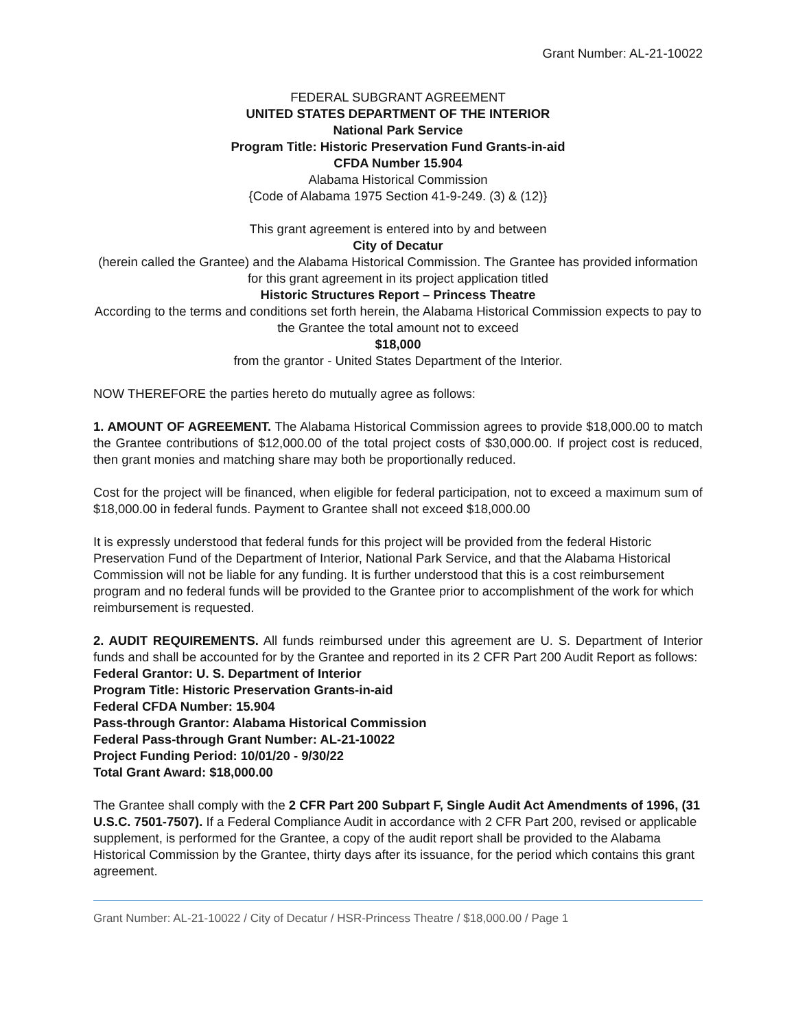Grant Number: AL-21-10022
FEDERAL SUBGRANT AGREEMENT
UNITED STATES DEPARTMENT OF THE INTERIOR
National Park Service
Program Title: Historic Preservation Fund Grants-in-aid
CFDA Number 15.904
Alabama Historical Commission
{Code of Alabama 1975 Section 41-9-249. (3) & (12)}
This grant agreement is entered into by and between
City of Decatur
(herein called the Grantee) and the Alabama Historical Commission. The Grantee has provided information for this grant agreement in its project application titled
Historic Structures Report – Princess Theatre
According to the terms and conditions set forth herein, the Alabama Historical Commission expects to pay to the Grantee the total amount not to exceed
$18,000
from the grantor - United States Department of the Interior.
NOW THEREFORE the parties hereto do mutually agree as follows:
1. AMOUNT OF AGREEMENT. The Alabama Historical Commission agrees to provide $18,000.00 to match the Grantee contributions of $12,000.00 of the total project costs of $30,000.00. If project cost is reduced, then grant monies and matching share may both be proportionally reduced.
Cost for the project will be financed, when eligible for federal participation, not to exceed a maximum sum of $18,000.00 in federal funds. Payment to Grantee shall not exceed $18,000.00
It is expressly understood that federal funds for this project will be provided from the federal Historic Preservation Fund of the Department of Interior, National Park Service, and that the Alabama Historical Commission will not be liable for any funding. It is further understood that this is a cost reimbursement program and no federal funds will be provided to the Grantee prior to accomplishment of the work for which reimbursement is requested.
2. AUDIT REQUIREMENTS. All funds reimbursed under this agreement are U. S. Department of Interior funds and shall be accounted for by the Grantee and reported in its 2 CFR Part 200 Audit Report as follows:
Federal Grantor: U. S. Department of Interior
Program Title: Historic Preservation Grants-in-aid
Federal CFDA Number: 15.904
Pass-through Grantor: Alabama Historical Commission
Federal Pass-through Grant Number: AL-21-10022
Project Funding Period: 10/01/20 - 9/30/22
Total Grant Award: $18,000.00
The Grantee shall comply with the 2 CFR Part 200 Subpart F, Single Audit Act Amendments of 1996, (31 U.S.C. 7501-7507). If a Federal Compliance Audit in accordance with 2 CFR Part 200, revised or applicable supplement, is performed for the Grantee, a copy of the audit report shall be provided to the Alabama Historical Commission by the Grantee, thirty days after its issuance, for the period which contains this grant agreement.
Grant Number: AL-21-10022 / City of Decatur / HSR-Princess Theatre / $18,000.00 / Page 1